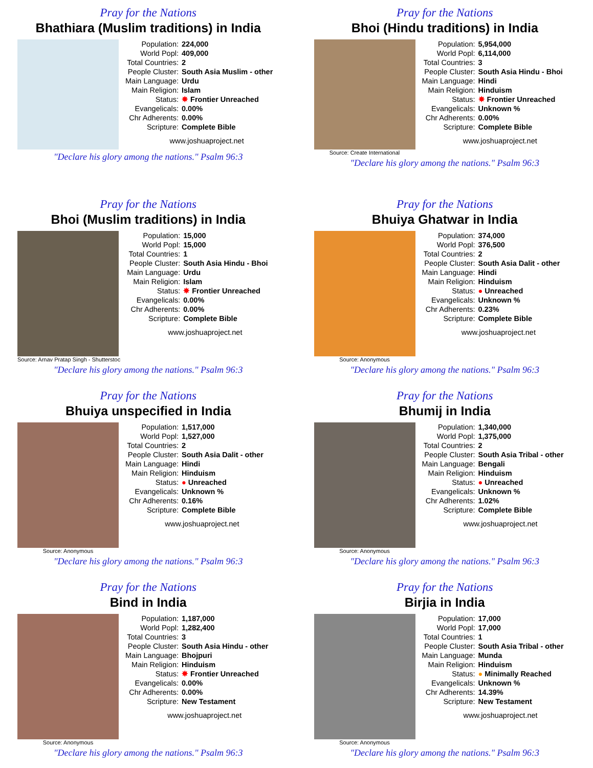Pray for the Nations
Bhathiara (Muslim traditions) in India
| Population: | 224,000 |
| World Popl: | 409,000 |
| Total Countries: | 2 |
| People Cluster: | South Asia Muslim - other |
| Main Language: | Urdu |
| Main Religion: | Islam |
| Status: | ✸ Frontier Unreached |
| Evangelicals: | 0.00% |
| Chr Adherents: | 0.00% |
| Scripture: | Complete Bible |
www.joshuaproject.net
"Declare his glory among the nations." Psalm 96:3
Pray for the Nations
Bhoi (Hindu traditions) in India
Source: Create International
| Population: | 5,954,000 |
| World Popl: | 6,114,000 |
| Total Countries: | 3 |
| People Cluster: | South Asia Hindu - Bhoi |
| Main Language: | Hindi |
| Main Religion: | Hinduism |
| Status: | ✸ Frontier Unreached |
| Evangelicals: | Unknown % |
| Chr Adherents: | 0.00% |
| Scripture: | Complete Bible |
www.joshuaproject.net
"Declare his glory among the nations." Psalm 96:3
Pray for the Nations
Bhoi (Muslim traditions) in India
Source: Arnav Pratap Singh - Shutterstoc
| Population: | 15,000 |
| World Popl: | 15,000 |
| Total Countries: | 1 |
| People Cluster: | South Asia Hindu - Bhoi |
| Main Language: | Urdu |
| Main Religion: | Islam |
| Status: | ✸ Frontier Unreached |
| Evangelicals: | 0.00% |
| Chr Adherents: | 0.00% |
| Scripture: | Complete Bible |
www.joshuaproject.net
"Declare his glory among the nations." Psalm 96:3
Pray for the Nations
Bhuiya Ghatwar in India
Source: Anonymous
| Population: | 374,000 |
| World Popl: | 376,500 |
| Total Countries: | 2 |
| People Cluster: | South Asia Dalit - other |
| Main Language: | Hindi |
| Main Religion: | Hinduism |
| Status: | ● Unreached |
| Evangelicals: | Unknown % |
| Chr Adherents: | 0.23% |
| Scripture: | Complete Bible |
www.joshuaproject.net
"Declare his glory among the nations." Psalm 96:3
Pray for the Nations
Bhuiya unspecified in India
Source: Anonymous
| Population: | 1,517,000 |
| World Popl: | 1,527,000 |
| Total Countries: | 2 |
| People Cluster: | South Asia Dalit - other |
| Main Language: | Hindi |
| Main Religion: | Hinduism |
| Status: | ● Unreached |
| Evangelicals: | Unknown % |
| Chr Adherents: | 0.16% |
| Scripture: | Complete Bible |
www.joshuaproject.net
"Declare his glory among the nations." Psalm 96:3
Pray for the Nations
Bhumij in India
Source: Anonymous
| Population: | 1,340,000 |
| World Popl: | 1,375,000 |
| Total Countries: | 2 |
| People Cluster: | South Asia Tribal - other |
| Main Language: | Bengali |
| Main Religion: | Hinduism |
| Status: | ● Unreached |
| Evangelicals: | Unknown % |
| Chr Adherents: | 1.02% |
| Scripture: | Complete Bible |
www.joshuaproject.net
"Declare his glory among the nations." Psalm 96:3
Pray for the Nations
Bind in India
Source: Anonymous
| Population: | 1,187,000 |
| World Popl: | 1,282,400 |
| Total Countries: | 3 |
| People Cluster: | South Asia Hindu - other |
| Main Language: | Bhojpuri |
| Main Religion: | Hinduism |
| Status: | ✸ Frontier Unreached |
| Evangelicals: | 0.00% |
| Chr Adherents: | 0.00% |
| Scripture: | New Testament |
www.joshuaproject.net
"Declare his glory among the nations." Psalm 96:3
Pray for the Nations
Birjia in India
Source: Anonymous
| Population: | 17,000 |
| World Popl: | 17,000 |
| Total Countries: | 1 |
| People Cluster: | South Asia Tribal - other |
| Main Language: | Munda |
| Main Religion: | Hinduism |
| Status: | ● Minimally Reached |
| Evangelicals: | Unknown % |
| Chr Adherents: | 14.39% |
| Scripture: | New Testament |
www.joshuaproject.net
"Declare his glory among the nations." Psalm 96:3